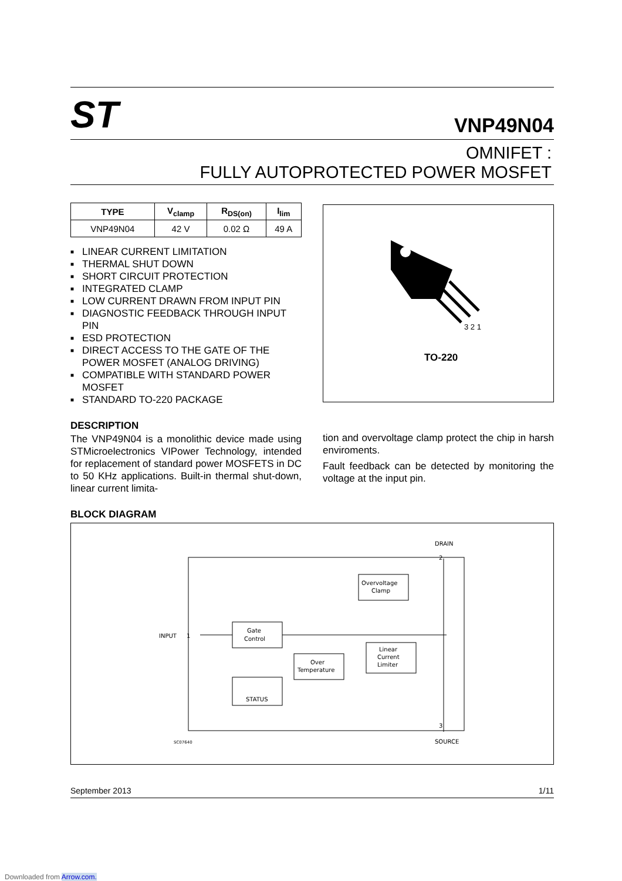ST
VNP49N04
OMNIFET :
FULLY AUTOPROTECTED POWER MOSFET
| TYPE | V<sub>clamp</sub> | R<sub>DS(on)</sub> | I<sub>lim</sub> |
| --- | --- | --- | --- |
| VNP49N04 | 42 V | 0.02 Ω | 49 A |
■ LINEAR CURRENT LIMITATION
■ THERMAL SHUT DOWN
■ SHORT CIRCUIT PROTECTION
■ INTEGRATED CLAMP
■ LOW CURRENT DRAWN FROM INPUT PIN
■ DIAGNOSTIC FEEDBACK THROUGH INPUT PIN
■ ESD PROTECTION
■ DIRECT ACCESS TO THE GATE OF THE POWER MOSFET (ANALOG DRIVING)
■ COMPATIBLE WITH STANDARD POWER MOSFET
■ STANDARD TO-220 PACKAGE
DESCRIPTION
The VNP49N04 is a monolithic device made using STMicroelectronics VIPower Technology, intended for replacement of standard power MOSFETS in DC to 50 KHz applications. Built-in thermal shut-down, linear current limita-
3 2 1
TO-220
tion and overvoltage clamp protect the chip in harsh enviroments.
Fault feedback can be detected by monitoring the voltage at the input pin.
BLOCK DIAGRAM
DRAIN
2
INPUT
1
Gate
Control
Overvoltage
Clamp
Over
Temperature
Linear
Current
Limiter
STATUS
SC07640
SOURCE
3
September 2013 1/11
Downloaded from Arrow.com.